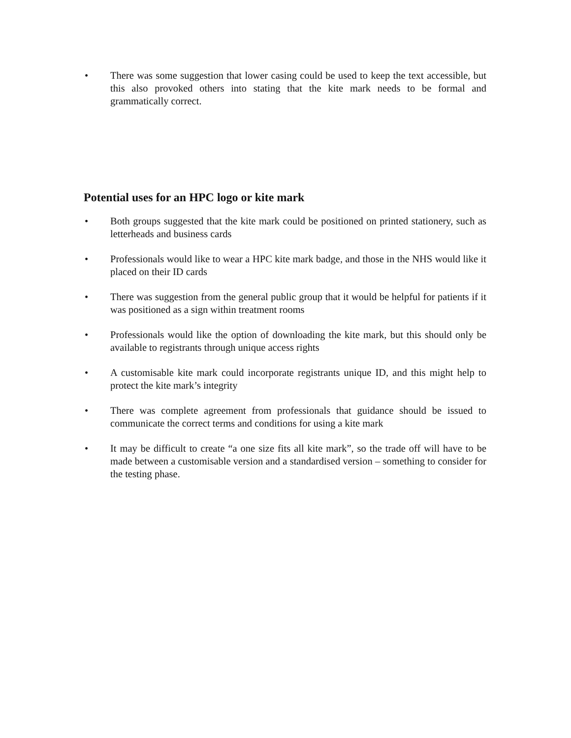• There was some suggestion that lower casing could be used to keep the text accessible, but this also provoked others into stating that the kite mark needs to be formal and grammatically correct.
Potential uses for an HPC logo or kite mark
• Both groups suggested that the kite mark could be positioned on printed stationery, such as letterheads and business cards
• Professionals would like to wear a HPC kite mark badge, and those in the NHS would like it placed on their ID cards
• There was suggestion from the general public group that it would be helpful for patients if it was positioned as a sign within treatment rooms
• Professionals would like the option of downloading the kite mark, but this should only be available to registrants through unique access rights
• A customisable kite mark could incorporate registrants unique ID, and this might help to protect the kite mark’s integrity
• There was complete agreement from professionals that guidance should be issued to communicate the correct terms and conditions for using a kite mark
• It may be difficult to create “a one size fits all kite mark”, so the trade off will have to be made between a customisable version and a standardised version – something to consider for the testing phase.